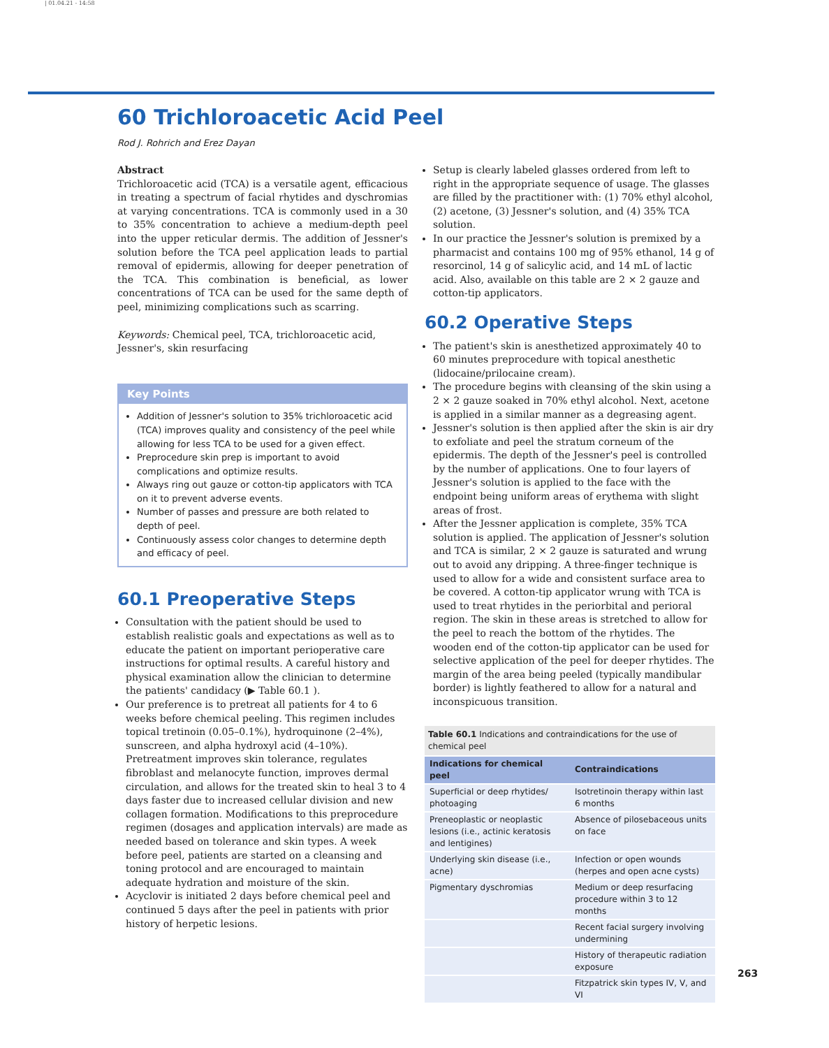| 01.04.21 - 14:58
60 Trichloroacetic Acid Peel
Rod J. Rohrich and Erez Dayan
Abstract
Trichloroacetic acid (TCA) is a versatile agent, efficacious in treating a spectrum of facial rhytides and dyschromias at varying concentrations. TCA is commonly used in a 30 to 35% concentration to achieve a medium-depth peel into the upper reticular dermis. The addition of Jessner's solution before the TCA peel application leads to partial removal of epidermis, allowing for deeper penetration of the TCA. This combination is beneficial, as lower concentrations of TCA can be used for the same depth of peel, minimizing complications such as scarring.
Keywords: Chemical peel, TCA, trichloroacetic acid, Jessner's, skin resurfacing
Key Points
Addition of Jessner's solution to 35% trichloroacetic acid (TCA) improves quality and consistency of the peel while allowing for less TCA to be used for a given effect.
Preprocedure skin prep is important to avoid complications and optimize results.
Always ring out gauze or cotton-tip applicators with TCA on it to prevent adverse events.
Number of passes and pressure are both related to depth of peel.
Continuously assess color changes to determine depth and efficacy of peel.
60.1 Preoperative Steps
Consultation with the patient should be used to establish realistic goals and expectations as well as to educate the patient on important perioperative care instructions for optimal results. A careful history and physical examination allow the clinician to determine the patients' candidacy (▶ Table 60.1 ).
Our preference is to pretreat all patients for 4 to 6 weeks before chemical peeling. This regimen includes topical tretinoin (0.05–0.1%), hydroquinone (2–4%), sunscreen, and alpha hydroxyl acid (4–10%). Pretreatment improves skin tolerance, regulates fibroblast and melanocyte function, improves dermal circulation, and allows for the treated skin to heal 3 to 4 days faster due to increased cellular division and new collagen formation. Modifications to this preprocedure regimen (dosages and application intervals) are made as needed based on tolerance and skin types. A week before peel, patients are started on a cleansing and toning protocol and are encouraged to maintain adequate hydration and moisture of the skin.
Acyclovir is initiated 2 days before chemical peel and continued 5 days after the peel in patients with prior history of herpetic lesions.
Setup is clearly labeled glasses ordered from left to right in the appropriate sequence of usage. The glasses are filled by the practitioner with: (1) 70% ethyl alcohol, (2) acetone, (3) Jessner's solution, and (4) 35% TCA solution.
In our practice the Jessner's solution is premixed by a pharmacist and contains 100 mg of 95% ethanol, 14 g of resorcinol, 14 g of salicylic acid, and 14 mL of lactic acid. Also, available on this table are 2 × 2 gauze and cotton-tip applicators.
60.2 Operative Steps
The patient's skin is anesthetized approximately 40 to 60 minutes preprocedure with topical anesthetic (lidocaine/prilocaine cream).
The procedure begins with cleansing of the skin using a 2 × 2 gauze soaked in 70% ethyl alcohol. Next, acetone is applied in a similar manner as a degreasing agent.
Jessner's solution is then applied after the skin is air dry to exfoliate and peel the stratum corneum of the epidermis. The depth of the Jessner's peel is controlled by the number of applications. One to four layers of Jessner's solution is applied to the face with the endpoint being uniform areas of erythema with slight areas of frost.
After the Jessner application is complete, 35% TCA solution is applied. The application of Jessner's solution and TCA is similar, 2 × 2 gauze is saturated and wrung out to avoid any dripping. A three-finger technique is used to allow for a wide and consistent surface area to be covered. A cotton-tip applicator wrung with TCA is used to treat rhytides in the periorbital and perioral region. The skin in these areas is stretched to allow for the peel to reach the bottom of the rhytides. The wooden end of the cotton-tip applicator can be used for selective application of the peel for deeper rhytides. The margin of the area being peeled (typically mandibular border) is lightly feathered to allow for a natural and inconspicuous transition.
Table 60.1 Indications and contraindications for the use of chemical peel
| Indications for chemical peel | Contraindications |
| --- | --- |
| Superficial or deep rhytides/ photoaging | Isotretinoin therapy within last 6 months |
| Preneoplastic or neoplastic lesions (i.e., actinic keratosis and lentigines) | Absence of pilosebaceous units on face |
| Underlying skin disease (i.e., acne) | Infection or open wounds (herpes and open acne cysts) |
| Pigmentary dyschromias | Medium or deep resurfacing procedure within 3 to 12 months |
| | Recent facial surgery involving undermining |
| | History of therapeutic radiation exposure |
| | Fitzpatrick skin types IV, V, and VI |
263